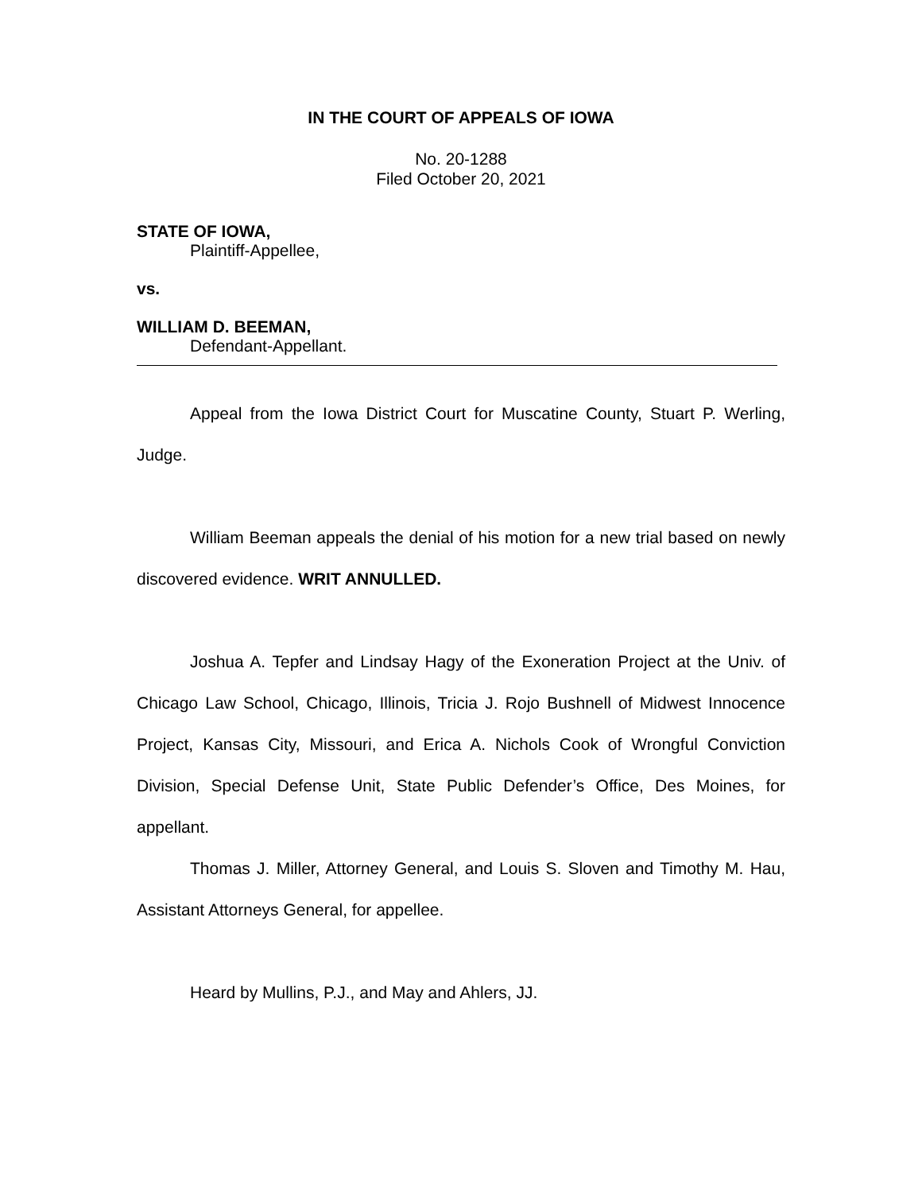IN THE COURT OF APPEALS OF IOWA
No. 20-1288
Filed October 20, 2021
STATE OF IOWA,
Plaintiff-Appellee,
vs.
WILLIAM D. BEEMAN,
Defendant-Appellant.
Appeal from the Iowa District Court for Muscatine County, Stuart P. Werling, Judge.
William Beeman appeals the denial of his motion for a new trial based on newly discovered evidence. WRIT ANNULLED.
Joshua A. Tepfer and Lindsay Hagy of the Exoneration Project at the Univ. of Chicago Law School, Chicago, Illinois, Tricia J. Rojo Bushnell of Midwest Innocence Project, Kansas City, Missouri, and Erica A. Nichols Cook of Wrongful Conviction Division, Special Defense Unit, State Public Defender’s Office, Des Moines, for appellant.
Thomas J. Miller, Attorney General, and Louis S. Sloven and Timothy M. Hau, Assistant Attorneys General, for appellee.
Heard by Mullins, P.J., and May and Ahlers, JJ.